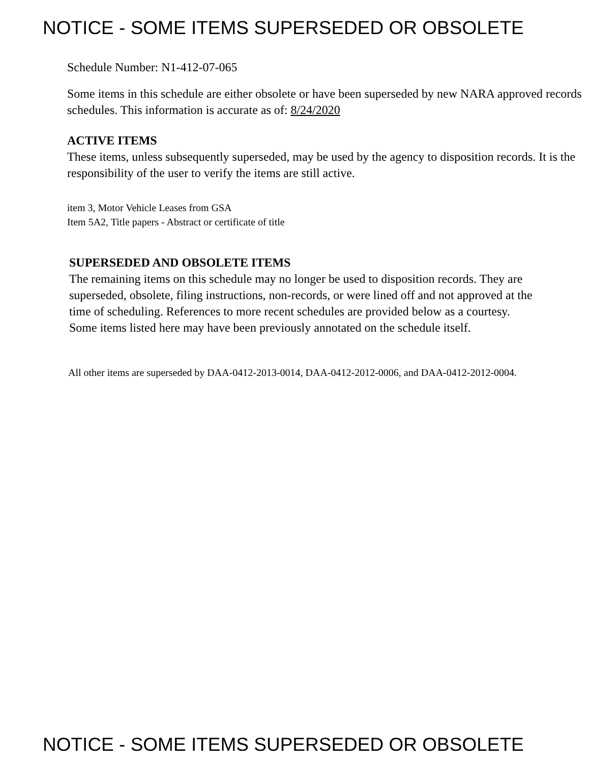NOTICE - SOME ITEMS SUPERSEDED OR OBSOLETE
Schedule Number: N1-412-07-065
Some items in this schedule are either obsolete or have been superseded by new NARA approved records schedules. This information is accurate as of: 8/24/2020
ACTIVE ITEMS
These items, unless subsequently superseded, may be used by the agency to disposition records. It is the responsibility of the user to verify the items are still active.
item 3, Motor Vehicle Leases from GSA
Item 5A2, Title papers - Abstract or certificate of title
SUPERSEDED AND OBSOLETE ITEMS
The remaining items on this schedule may no longer be used to disposition records. They are superseded, obsolete, filing instructions, non-records, or were lined off and not approved at the time of scheduling. References to more recent schedules are provided below as a courtesy. Some items listed here may have been previously annotated on the schedule itself.
All other items are superseded by DAA-0412-2013-0014, DAA-0412-2012-0006, and DAA-0412-2012-0004.
NOTICE - SOME ITEMS SUPERSEDED OR OBSOLETE